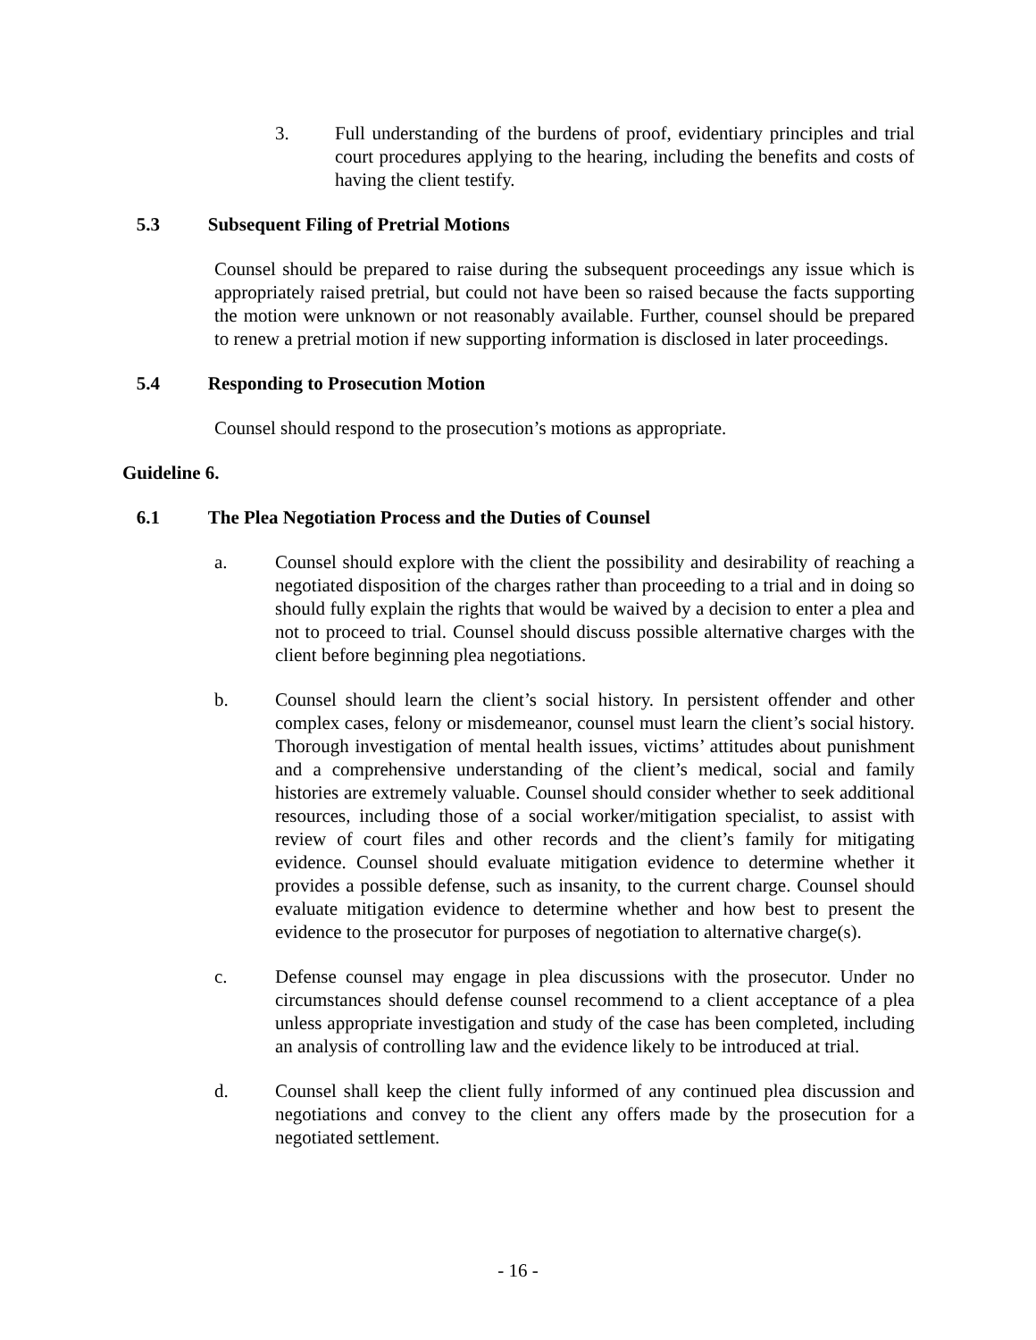3. Full understanding of the burdens of proof, evidentiary principles and trial court procedures applying to the hearing, including the benefits and costs of having the client testify.
5.3 Subsequent Filing of Pretrial Motions
Counsel should be prepared to raise during the subsequent proceedings any issue which is appropriately raised pretrial, but could not have been so raised because the facts supporting the motion were unknown or not reasonably available. Further, counsel should be prepared to renew a pretrial motion if new supporting information is disclosed in later proceedings.
5.4 Responding to Prosecution Motion
Counsel should respond to the prosecution’s motions as appropriate.
Guideline 6.
6.1 The Plea Negotiation Process and the Duties of Counsel
a. Counsel should explore with the client the possibility and desirability of reaching a negotiated disposition of the charges rather than proceeding to a trial and in doing so should fully explain the rights that would be waived by a decision to enter a plea and not to proceed to trial. Counsel should discuss possible alternative charges with the client before beginning plea negotiations.
b. Counsel should learn the client’s social history. In persistent offender and other complex cases, felony or misdemeanor, counsel must learn the client’s social history. Thorough investigation of mental health issues, victims’ attitudes about punishment and a comprehensive understanding of the client’s medical, social and family histories are extremely valuable. Counsel should consider whether to seek additional resources, including those of a social worker/mitigation specialist, to assist with review of court files and other records and the client’s family for mitigating evidence. Counsel should evaluate mitigation evidence to determine whether it provides a possible defense, such as insanity, to the current charge. Counsel should evaluate mitigation evidence to determine whether and how best to present the evidence to the prosecutor for purposes of negotiation to alternative charge(s).
c. Defense counsel may engage in plea discussions with the prosecutor. Under no circumstances should defense counsel recommend to a client acceptance of a plea unless appropriate investigation and study of the case has been completed, including an analysis of controlling law and the evidence likely to be introduced at trial.
d. Counsel shall keep the client fully informed of any continued plea discussion and negotiations and convey to the client any offers made by the prosecution for a negotiated settlement.
- 16 -